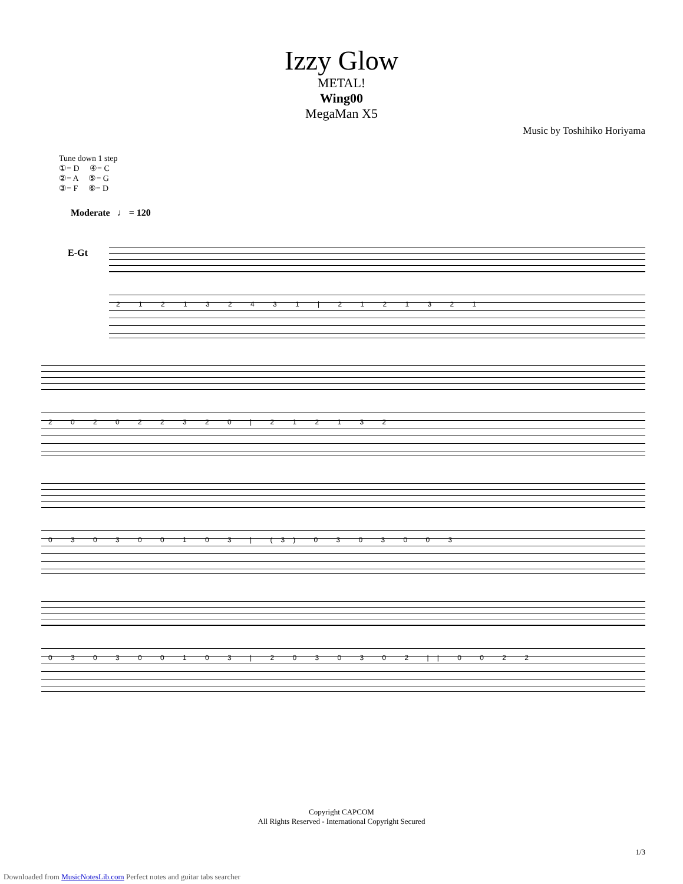Izzy Glow
METAL!
Wing00
MegaMan X5
Music by Toshihiko Horiyama
Tune down 1 step
①= D ④= C
②= A ⑤= G
③= F ⑥= D
Moderate ♩ = 120
E-Gt
2 1 2 1 3 2 4 3 1 | 2 1 2 1 3 2 1
2 0 2 0 2 2 3 2 0 | 2 1 2 1 3 2
0 3 0 3 0 0 1 0 3 | (3) 0 3 0 3 0 0 3
0 3 0 3 0 0 1 0 3 | 2 0 3 0 3 0 2 || 0 0 2 2
Copyright CAPCOM
All Rights Reserved - International Copyright Secured
1/3
Downloaded from MusicNotesLib.com Perfect notes and guitar tabs searcher